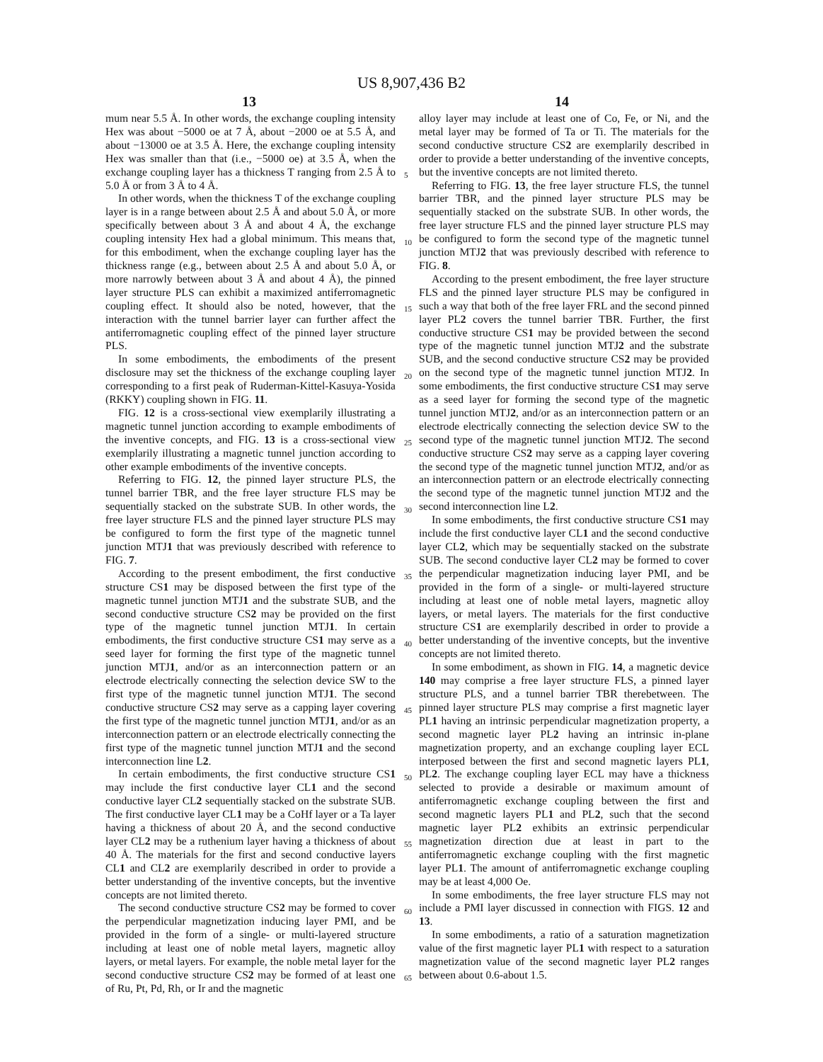US 8,907,436 B2
13 14
mum near 5.5 Å. In other words, the exchange coupling intensity Hex was about −5000 oe at 7 Å, about −2000 oe at 5.5 Å, and about −13000 oe at 3.5 Å. Here, the exchange coupling intensity Hex was smaller than that (i.e., −5000 oe) at 3.5 Å, when the exchange coupling layer has a thickness T ranging from 2.5 Å to 5.0 Å or from 3 Å to 4 Å.
In other words, when the thickness T of the exchange coupling layer is in a range between about 2.5 Å and about 5.0 Å, or more specifically between about 3 Å and about 4 Å, the exchange coupling intensity Hex had a global minimum. This means that, for this embodiment, when the exchange coupling layer has the thickness range (e.g., between about 2.5 Å and about 5.0 Å, or more narrowly between about 3 Å and about 4 Å), the pinned layer structure PLS can exhibit a maximized antiferromagnetic coupling effect. It should also be noted, however, that the interaction with the tunnel barrier layer can further affect the antiferromagnetic coupling effect of the pinned layer structure PLS.
In some embodiments, the embodiments of the present disclosure may set the thickness of the exchange coupling layer corresponding to a first peak of Ruderman-Kittel-Kasuya-Yosida (RKKY) coupling shown in FIG. 11.
FIG. 12 is a cross-sectional view exemplarily illustrating a magnetic tunnel junction according to example embodiments of the inventive concepts, and FIG. 13 is a cross-sectional view exemplarily illustrating a magnetic tunnel junction according to other example embodiments of the inventive concepts.
Referring to FIG. 12, the pinned layer structure PLS, the tunnel barrier TBR, and the free layer structure FLS may be sequentially stacked on the substrate SUB. In other words, the free layer structure FLS and the pinned layer structure PLS may be configured to form the first type of the magnetic tunnel junction MTJ1 that was previously described with reference to FIG. 7.
According to the present embodiment, the first conductive structure CS1 may be disposed between the first type of the magnetic tunnel junction MTJ1 and the substrate SUB, and the second conductive structure CS2 may be provided on the first type of the magnetic tunnel junction MTJ1. In certain embodiments, the first conductive structure CS1 may serve as a seed layer for forming the first type of the magnetic tunnel junction MTJ1, and/or as an interconnection pattern or an electrode electrically connecting the selection device SW to the first type of the magnetic tunnel junction MTJ1. The second conductive structure CS2 may serve as a capping layer covering the first type of the magnetic tunnel junction MTJ1, and/or as an interconnection pattern or an electrode electrically connecting the first type of the magnetic tunnel junction MTJ1 and the second interconnection line L2.
In certain embodiments, the first conductive structure CS1 may include the first conductive layer CL1 and the second conductive layer CL2 sequentially stacked on the substrate SUB. The first conductive layer CL1 may be a CoHf layer or a Ta layer having a thickness of about 20 Å, and the second conductive layer CL2 may be a ruthenium layer having a thickness of about 40 Å. The materials for the first and second conductive layers CL1 and CL2 are exemplarily described in order to provide a better understanding of the inventive concepts, but the inventive concepts are not limited thereto.
The second conductive structure CS2 may be formed to cover the perpendicular magnetization inducing layer PMI, and be provided in the form of a single- or multi-layered structure including at least one of noble metal layers, magnetic alloy layers, or metal layers. For example, the noble metal layer for the second conductive structure CS2 may be formed of at least one of Ru, Pt, Pd, Rh, or Ir and the magnetic
5
10
15
20
25
30
35
40
45
50
55
60
65
alloy layer may include at least one of Co, Fe, or Ni, and the metal layer may be formed of Ta or Ti. The materials for the second conductive structure CS2 are exemplarily described in order to provide a better understanding of the inventive concepts, but the inventive concepts are not limited thereto.
Referring to FIG. 13, the free layer structure FLS, the tunnel barrier TBR, and the pinned layer structure PLS may be sequentially stacked on the substrate SUB. In other words, the free layer structure FLS and the pinned layer structure PLS may be configured to form the second type of the magnetic tunnel junction MTJ2 that was previously described with reference to FIG. 8.
According to the present embodiment, the free layer structure FLS and the pinned layer structure PLS may be configured in such a way that both of the free layer FRL and the second pinned layer PL2 covers the tunnel barrier TBR. Further, the first conductive structure CS1 may be provided between the second type of the magnetic tunnel junction MTJ2 and the substrate SUB, and the second conductive structure CS2 may be provided on the second type of the magnetic tunnel junction MTJ2. In some embodiments, the first conductive structure CS1 may serve as a seed layer for forming the second type of the magnetic tunnel junction MTJ2, and/or as an interconnection pattern or an electrode electrically connecting the selection device SW to the second type of the magnetic tunnel junction MTJ2. The second conductive structure CS2 may serve as a capping layer covering the second type of the magnetic tunnel junction MTJ2, and/or as an interconnection pattern or an electrode electrically connecting the second type of the magnetic tunnel junction MTJ2 and the second interconnection line L2.
In some embodiments, the first conductive structure CS1 may include the first conductive layer CL1 and the second conductive layer CL2, which may be sequentially stacked on the substrate SUB. The second conductive layer CL2 may be formed to cover the perpendicular magnetization inducing layer PMI, and be provided in the form of a single- or multi-layered structure including at least one of noble metal layers, magnetic alloy layers, or metal layers. The materials for the first conductive structure CS1 are exemplarily described in order to provide a better understanding of the inventive concepts, but the inventive concepts are not limited thereto.
In some embodiment, as shown in FIG. 14, a magnetic device 140 may comprise a free layer structure FLS, a pinned layer structure PLS, and a tunnel barrier TBR therebetween. The pinned layer structure PLS may comprise a first magnetic layer PL1 having an intrinsic perpendicular magnetization property, a second magnetic layer PL2 having an intrinsic in-plane magnetization property, and an exchange coupling layer ECL interposed between the first and second magnetic layers PL1, PL2. The exchange coupling layer ECL may have a thickness selected to provide a desirable or maximum amount of antiferromagnetic exchange coupling between the first and second magnetic layers PL1 and PL2, such that the second magnetic layer PL2 exhibits an extrinsic perpendicular magnetization direction due at least in part to the antiferromagnetic exchange coupling with the first magnetic layer PL1. The amount of antiferromagnetic exchange coupling may be at least 4,000 Oe.
In some embodiments, the free layer structure FLS may not include a PMI layer discussed in connection with FIGS. 12 and 13.
In some embodiments, a ratio of a saturation magnetization value of the first magnetic layer PL1 with respect to a saturation magnetization value of the second magnetic layer PL2 ranges between about 0.6-about 1.5.